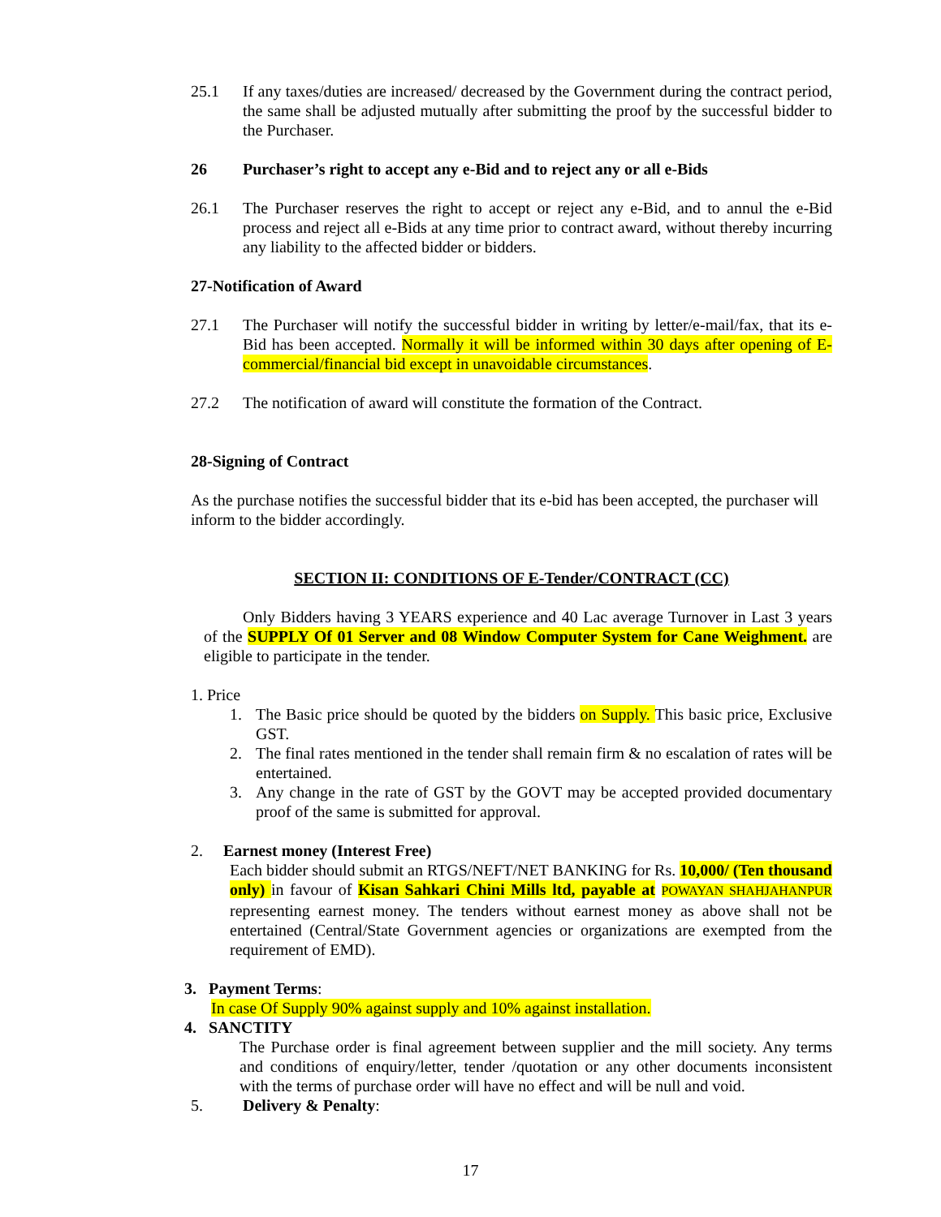25.1 If any taxes/duties are increased/ decreased by the Government during the contract period, the same shall be adjusted mutually after submitting the proof by the successful bidder to the Purchaser.
26 Purchaser’s right to accept any e-Bid and to reject any or all e-Bids
26.1 The Purchaser reserves the right to accept or reject any e-Bid, and to annul the e-Bid process and reject all e-Bids at any time prior to contract award, without thereby incurring any liability to the affected bidder or bidders.
27-Notification of Award
27.1 The Purchaser will notify the successful bidder in writing by letter/e-mail/fax, that its e-Bid has been accepted. Normally it will be informed within 30 days after opening of E-commercial/financial bid except in unavoidable circumstances.
27.2 The notification of award will constitute the formation of the Contract.
28-Signing of Contract
As the purchase notifies the successful bidder that its e-bid has been accepted, the purchaser will inform to the bidder accordingly.
SECTION II: CONDITIONS OF E-Tender/CONTRACT (CC)
Only Bidders having 3 YEARS experience and 40 Lac average Turnover in Last 3 years of the SUPPLY Of 01 Server and 08 Window Computer System for Cane Weighment. are eligible to participate in the tender.
1. Price
1. The Basic price should be quoted by the bidders on Supply. This basic price, Exclusive GST.
2. The final rates mentioned in the tender shall remain firm & no escalation of rates will be entertained.
3. Any change in the rate of GST by the GOVT may be accepted provided documentary proof of the same is submitted for approval.
2. Earnest money (Interest Free)
Each bidder should submit an RTGS/NEFT/NET BANKING for Rs. 10,000/ (Ten thousand only) in favour of Kisan Sahkari Chini Mills ltd, payable at POWAYAN SHAHJAHANPUR representing earnest money. The tenders without earnest money as above shall not be entertained (Central/State Government agencies or organizations are exempted from the requirement of EMD).
3. Payment Terms:
In case Of Supply 90% against supply and 10% against installation.
4. SANCTITY
The Purchase order is final agreement between supplier and the mill society. Any terms and conditions of enquiry/letter, tender /quotation or any other documents inconsistent with the terms of purchase order will have no effect and will be null and void.
5. Delivery & Penalty:
17